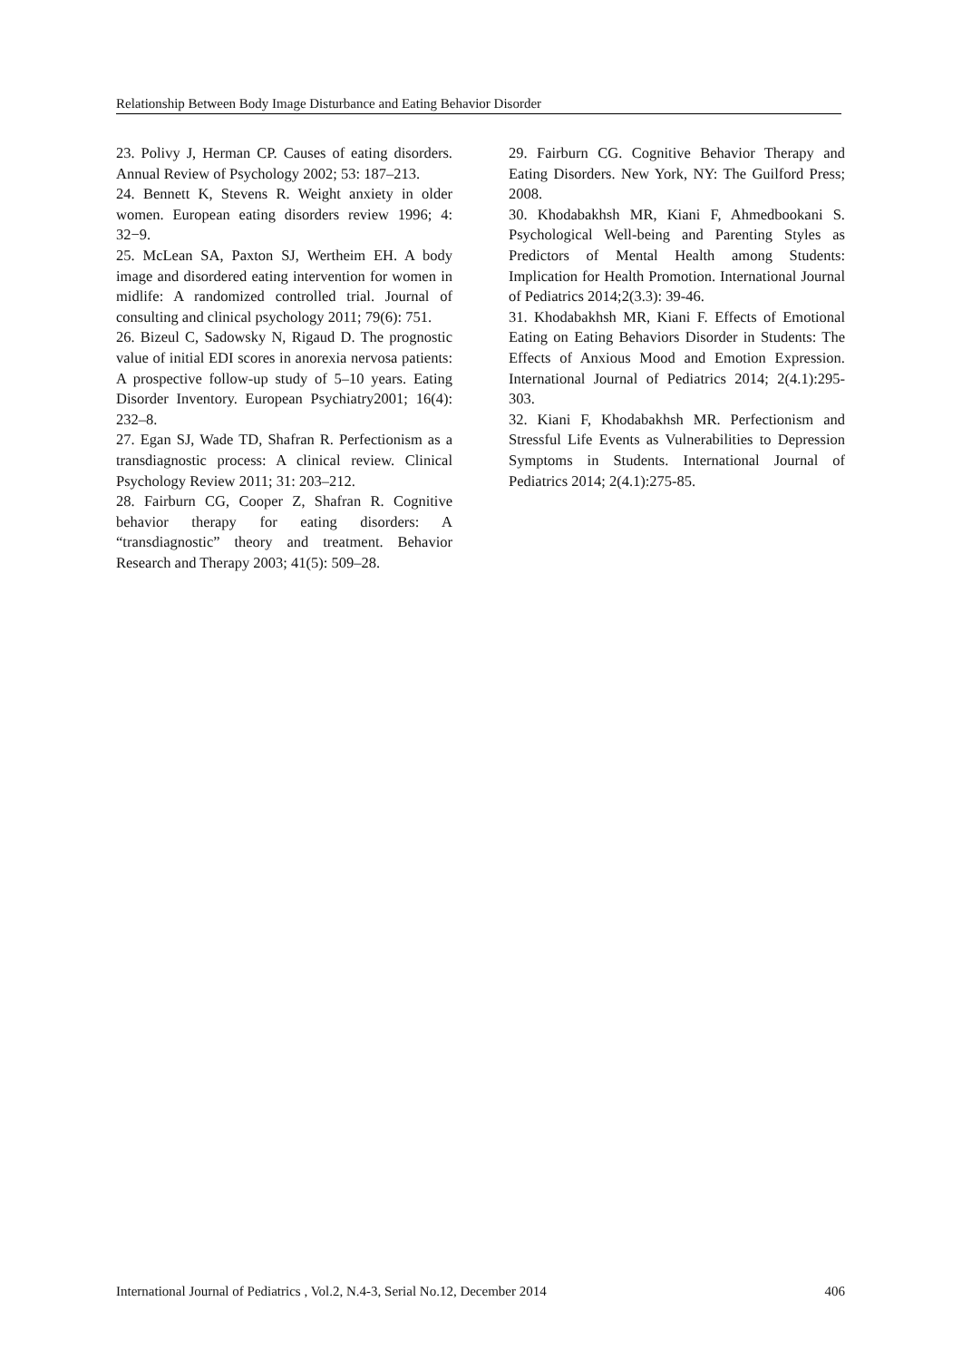Relationship Between Body Image Disturbance and Eating Behavior Disorder
23. Polivy J, Herman CP. Causes of eating disorders. Annual Review of Psychology 2002; 53: 187–213.
24. Bennett K, Stevens R. Weight anxiety in older women. European eating disorders review 1996; 4: 32−9.
25. McLean SA, Paxton SJ, Wertheim EH. A body image and disordered eating intervention for women in midlife: A randomized controlled trial. Journal of consulting and clinical psychology 2011; 79(6): 751.
26. Bizeul C, Sadowsky N, Rigaud D. The prognostic value of initial EDI scores in anorexia nervosa patients: A prospective follow-up study of 5–10 years. Eating Disorder Inventory. European Psychiatry2001; 16(4): 232–8.
27. Egan SJ, Wade TD, Shafran R. Perfectionism as a transdiagnostic process: A clinical review. Clinical Psychology Review 2011; 31: 203–212.
28. Fairburn CG, Cooper Z, Shafran R. Cognitive behavior therapy for eating disorders: A “transdiagnostic” theory and treatment. Behavior Research and Therapy 2003; 41(5): 509–28.
29. Fairburn CG. Cognitive Behavior Therapy and Eating Disorders. New York, NY: The Guilford Press; 2008.
30. Khodabakhsh MR, Kiani F, Ahmedbookani S. Psychological Well-being and Parenting Styles as Predictors of Mental Health among Students: Implication for Health Promotion. International Journal of Pediatrics 2014;2(3.3): 39-46.
31. Khodabakhsh MR, Kiani F. Effects of Emotional Eating on Eating Behaviors Disorder in Students: The Effects of Anxious Mood and Emotion Expression. International Journal of Pediatrics 2014; 2(4.1):295-303.
32. Kiani F, Khodabakhsh MR. Perfectionism and Stressful Life Events as Vulnerabilities to Depression Symptoms in Students. International Journal of Pediatrics 2014; 2(4.1):275-85.
International Journal of Pediatrics , Vol.2, N.4-3, Serial No.12, December 2014 406